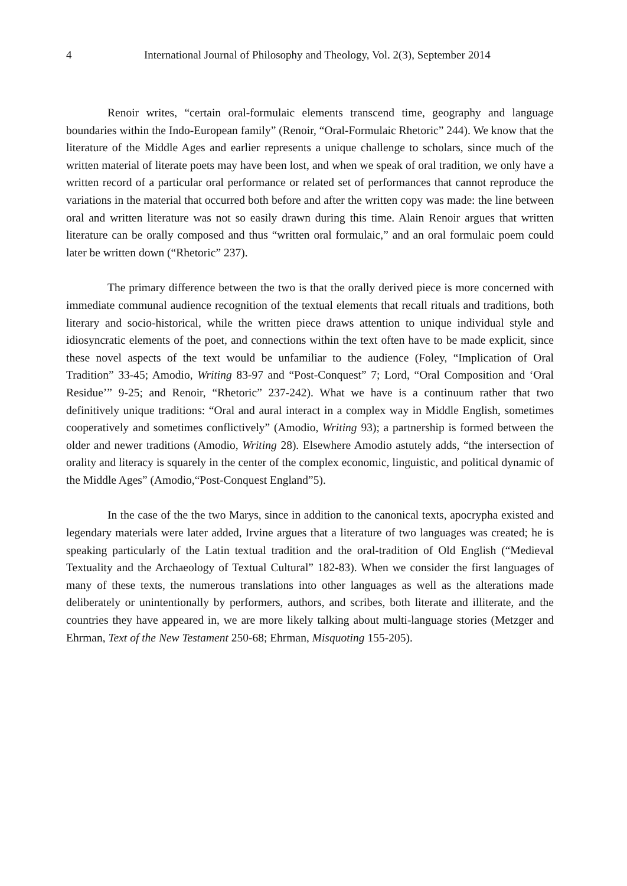4 International Journal of Philosophy and Theology, Vol. 2(3), September 2014
Renoir writes, “certain oral-formulaic elements transcend time, geography and language boundaries within the Indo-European family” (Renoir, “Oral-Formulaic Rhetoric” 244). We know that the literature of the Middle Ages and earlier represents a unique challenge to scholars, since much of the written material of literate poets may have been lost, and when we speak of oral tradition, we only have a written record of a particular oral performance or related set of performances that cannot reproduce the variations in the material that occurred both before and after the written copy was made: the line between oral and written literature was not so easily drawn during this time. Alain Renoir argues that written literature can be orally composed and thus “written oral formulaic,” and an oral formulaic poem could later be written down (“Rhetoric” 237).
The primary difference between the two is that the orally derived piece is more concerned with immediate communal audience recognition of the textual elements that recall rituals and traditions, both literary and socio-historical, while the written piece draws attention to unique individual style and idiosyncratic elements of the poet, and connections within the text often have to be made explicit, since these novel aspects of the text would be unfamiliar to the audience (Foley, “Implication of Oral Tradition” 33-45; Amodio, Writing 83-97 and “Post-Conquest” 7; Lord, “Oral Composition and ‘Oral Residue’” 9-25; and Renoir, “Rhetoric” 237-242). What we have is a continuum rather that two definitively unique traditions: “Oral and aural interact in a complex way in Middle English, sometimes cooperatively and sometimes conflictively” (Amodio, Writing 93); a partnership is formed between the older and newer traditions (Amodio, Writing 28). Elsewhere Amodio astutely adds, “the intersection of orality and literacy is squarely in the center of the complex economic, linguistic, and political dynamic of the Middle Ages” (Amodio,“Post-Conquest England”5).
In the case of the the two Marys, since in addition to the canonical texts, apocrypha existed and legendary materials were later added, Irvine argues that a literature of two languages was created; he is speaking particularly of the Latin textual tradition and the oral-tradition of Old English (“Medieval Textuality and the Archaeology of Textual Cultural” 182-83). When we consider the first languages of many of these texts, the numerous translations into other languages as well as the alterations made deliberately or unintentionally by performers, authors, and scribes, both literate and illiterate, and the countries they have appeared in, we are more likely talking about multi-language stories (Metzger and Ehrman, Text of the New Testament 250-68; Ehrman, Misquoting 155-205).